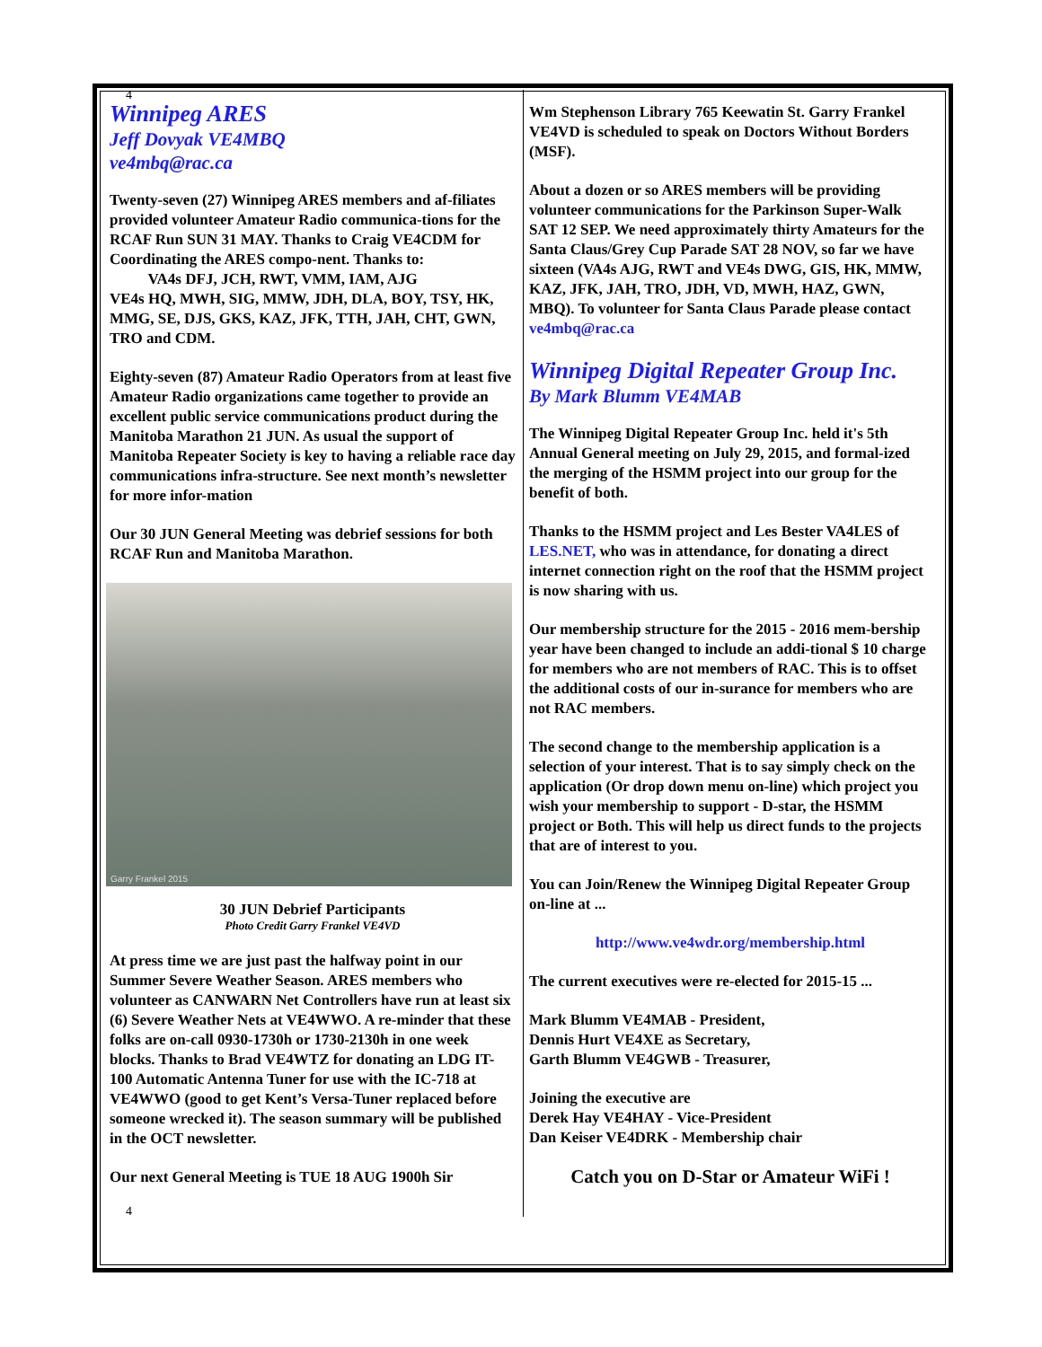4
Winnipeg ARES
Jeff Dovyak VE4MBQ
ve4mbq@rac.ca
Twenty-seven (27) Winnipeg ARES members and af-filiates provided volunteer Amateur Radio communica-tions for the RCAF Run SUN 31 MAY. Thanks to Craig VE4CDM for Coordinating the ARES compo-nent. Thanks to:
VA4s DFJ, JCH, RWT, VMM, IAM, AJG
VE4s HQ, MWH, SIG, MMW, JDH, DLA, BOY, TSY, HK, MMG, SE, DJS, GKS, KAZ, JFK, TTH, JAH, CHT, GWN, TRO and CDM.
Eighty-seven (87) Amateur Radio Operators from at least five Amateur Radio organizations came together to provide an excellent public service communications product during the Manitoba Marathon 21 JUN. As usual the support of Manitoba Repeater Society is key to having a reliable race day communications infra-structure. See next month’s newsletter for more infor-mation
Our 30 JUN General Meeting was debrief sessions for both RCAF Run and Manitoba Marathon.
Garry Frankel 2015
30 JUN Debrief Participants
Photo Credit Garry Frankel VE4VD
At press time we are just past the halfway point in our Summer Severe Weather Season. ARES members who volunteer as CANWARN Net Controllers have run at least six (6) Severe Weather Nets at VE4WWO. A re-minder that these folks are on-call 0930-1730h or 1730-2130h in one week blocks. Thanks to Brad VE4WTZ for donating an LDG IT-100 Automatic Antenna Tuner for use with the IC-718 at VE4WWO (good to get Kent’s Versa-Tuner replaced before someone wrecked it). The season summary will be published in the OCT newsletter.
Our next General Meeting is TUE 18 AUG 1900h Sir
4
Wm Stephenson Library 765 Keewatin St. Garry Frankel VE4VD is scheduled to speak on Doctors Without Borders (MSF).
About a dozen or so ARES members will be providing volunteer communications for the Parkinson Super-Walk SAT 12 SEP. We need approximately thirty Amateurs for the Santa Claus/Grey Cup Parade SAT 28 NOV, so far we have sixteen (VA4s AJG, RWT and VE4s DWG, GIS, HK, MMW, KAZ, JFK, JAH, TRO, JDH, VD, MWH, HAZ, GWN, MBQ). To volunteer for Santa Claus Parade please contact ve4mbq@rac.ca
Winnipeg Digital Repeater Group Inc.
By Mark Blumm VE4MAB
The Winnipeg Digital Repeater Group Inc. held it's 5th Annual General meeting on July 29, 2015, and formal-ized the merging of the HSMM project into our group for the benefit of both.
Thanks to the HSMM project and Les Bester VA4LES of LES.NET, who was in attendance, for donating a direct internet connection right on the roof that the HSMM project is now sharing with us.
Our membership structure for the 2015 - 2016 mem-bership year have been changed to include an addi-tional $ 10 charge for members who are not members of RAC. This is to offset the additional costs of our in-surance for members who are not RAC members.
The second change to the membership application is a selection of your interest. That is to say simply check on the application (Or drop down menu on-line) which project you wish your membership to support - D-star, the HSMM project or Both. This will help us direct funds to the projects that are of interest to you.
You can Join/Renew the Winnipeg Digital Repeater Group on-line at ...
http://www.ve4wdr.org/membership.html
The current executives were re-elected for 2015-15 ...
Mark Blumm VE4MAB - President,
Dennis Hurt VE4XE as Secretary,
Garth Blumm VE4GWB - Treasurer,
Joining the executive are
Derek Hay VE4HAY - Vice-President
Dan Keiser VE4DRK - Membership chair
Catch you on D-Star or Amateur WiFi !